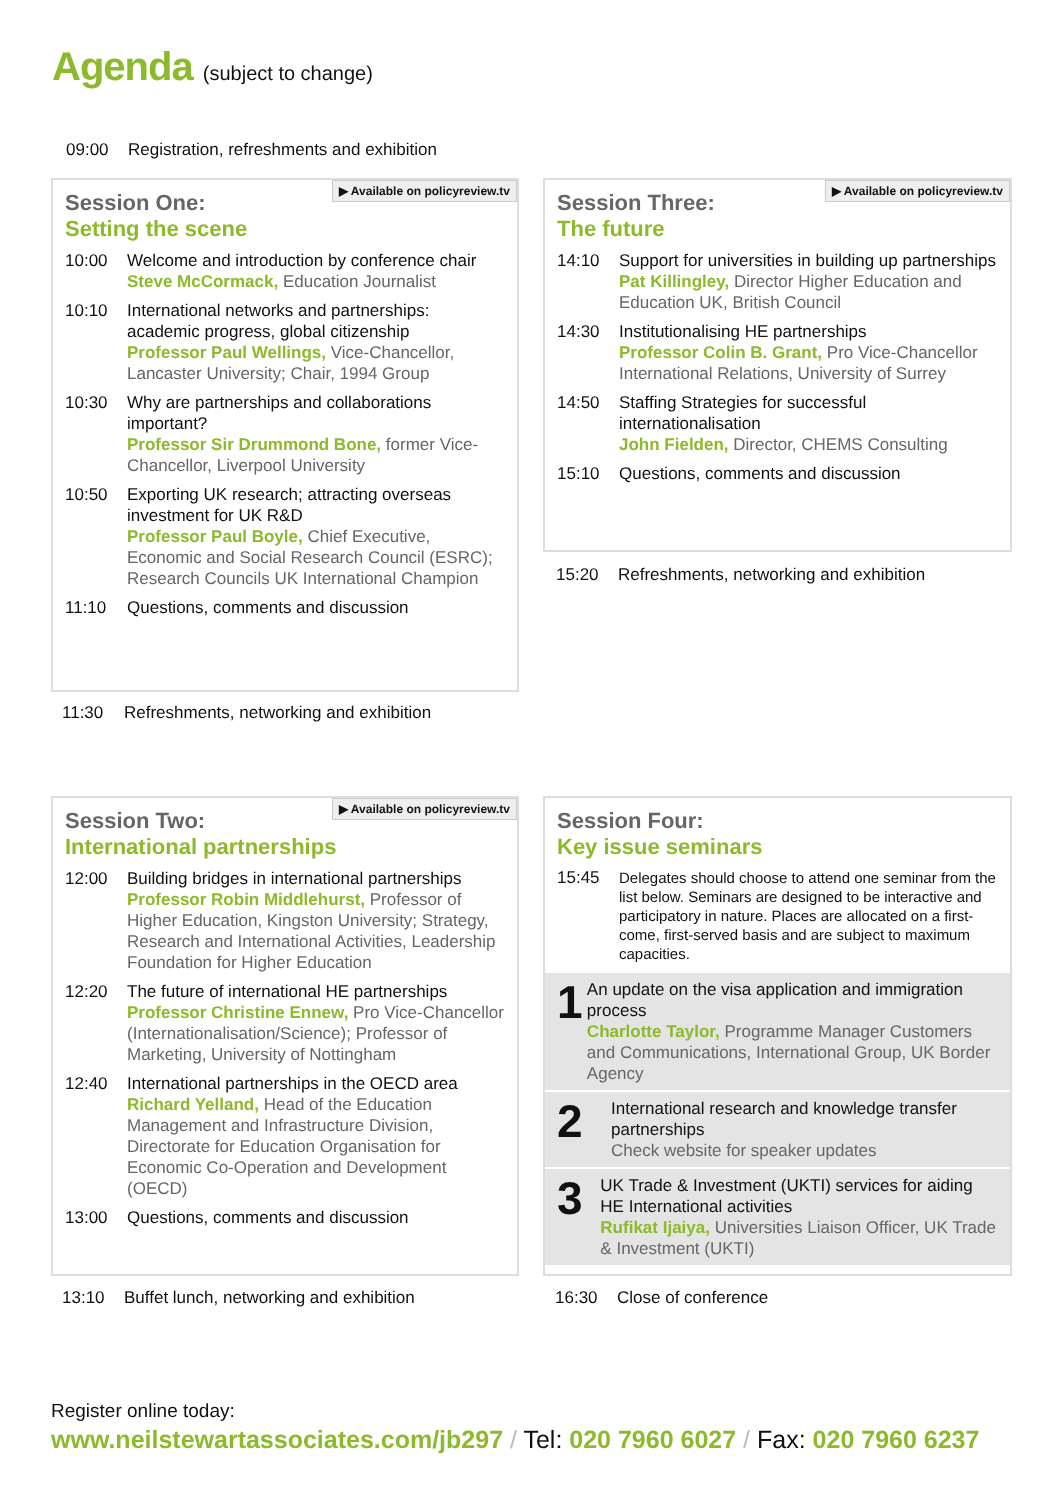Agenda (subject to change)
09:00 Registration, refreshments and exhibition
▶ Available on policyreview.tv
Session One:
Setting the scene
10:00 Welcome and introduction by conference chair
Steve McCormack, Education Journalist
10:10 International networks and partnerships: academic progress, global citizenship
Professor Paul Wellings, Vice-Chancellor, Lancaster University; Chair, 1994 Group
10:30 Why are partnerships and collaborations important?
Professor Sir Drummond Bone, former Vice-Chancellor, Liverpool University
10:50 Exporting UK research; attracting overseas investment for UK R&D
Professor Paul Boyle, Chief Executive, Economic and Social Research Council (ESRC); Research Councils UK International Champion
11:10 Questions, comments and discussion
11:30 Refreshments, networking and exhibition
▶ Available on policyreview.tv
Session Three:
The future
14:10 Support for universities in building up partnerships
Pat Killingley, Director Higher Education and Education UK, British Council
14:30 Institutionalising HE partnerships
Professor Colin B. Grant, Pro Vice-Chancellor International Relations, University of Surrey
14:50 Staffing Strategies for successful internationalisation
John Fielden, Director, CHEMS Consulting
15:10 Questions, comments and discussion
15:20 Refreshments, networking and exhibition
▶ Available on policyreview.tv
Session Two:
International partnerships
12:00 Building bridges in international partnerships
Professor Robin Middlehurst, Professor of Higher Education, Kingston University; Strategy, Research and International Activities, Leadership Foundation for Higher Education
12:20 The future of international HE partnerships
Professor Christine Ennew, Pro Vice-Chancellor (Internationalisation/Science); Professor of Marketing, University of Nottingham
12:40 International partnerships in the OECD area
Richard Yelland, Head of the Education Management and Infrastructure Division, Directorate for Education Organisation for Economic Co-Operation and Development (OECD)
13:00 Questions, comments and discussion
13:10 Buffet lunch, networking and exhibition
Session Four:
Key issue seminars
15:45 Delegates should choose to attend one seminar from the list below. Seminars are designed to be interactive and participatory in nature. Places are allocated on a first-come, first-served basis and are subject to maximum capacities.
1
An update on the visa application and immigration process
Charlotte Taylor, Programme Manager Customers and Communications, International Group, UK Border Agency
2
International research and knowledge transfer partnerships
Check website for speaker updates
3
UK Trade & Investment (UKTI) services for aiding HE International activities
Rufikat Ijaiya, Universities Liaison Officer, UK Trade & Investment (UKTI)
16:30 Close of conference
Register online today:
www.neilstewartassociates.com/jb297 / Tel: 020 7960 6027 / Fax: 020 7960 6237